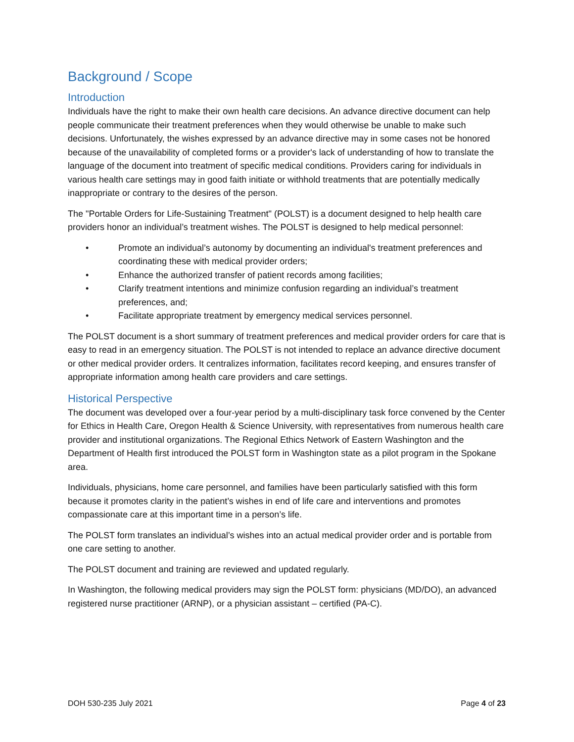Background / Scope
Introduction
Individuals have the right to make their own health care decisions. An advance directive document can help people communicate their treatment preferences when they would otherwise be unable to make such decisions. Unfortunately, the wishes expressed by an advance directive may in some cases not be honored because of the unavailability of completed forms or a provider's lack of understanding of how to translate the language of the document into treatment of specific medical conditions. Providers caring for individuals in various health care settings may in good faith initiate or withhold treatments that are potentially medically inappropriate or contrary to the desires of the person.
The "Portable Orders for Life-Sustaining Treatment" (POLST) is a document designed to help health care providers honor an individual’s treatment wishes. The POLST is designed to help medical personnel:
• Promote an individual’s autonomy by documenting an individual's treatment preferences and coordinating these with medical provider orders;
• Enhance the authorized transfer of patient records among facilities;
• Clarify treatment intentions and minimize confusion regarding an individual’s treatment preferences, and;
• Facilitate appropriate treatment by emergency medical services personnel.
The POLST document is a short summary of treatment preferences and medical provider orders for care that is easy to read in an emergency situation. The POLST is not intended to replace an advance directive document or other medical provider orders. It centralizes information, facilitates record keeping, and ensures transfer of appropriate information among health care providers and care settings.
Historical Perspective
The document was developed over a four-year period by a multi-disciplinary task force convened by the Center for Ethics in Health Care, Oregon Health & Science University, with representatives from numerous health care provider and institutional organizations. The Regional Ethics Network of Eastern Washington and the Department of Health first introduced the POLST form in Washington state as a pilot program in the Spokane area.
Individuals, physicians, home care personnel, and families have been particularly satisfied with this form because it promotes clarity in the patient’s wishes in end of life care and interventions and promotes compassionate care at this important time in a person’s life.
The POLST form translates an individual’s wishes into an actual medical provider order and is portable from one care setting to another.
The POLST document and training are reviewed and updated regularly.
In Washington, the following medical providers may sign the POLST form: physicians (MD/DO), an advanced registered nurse practitioner (ARNP), or a physician assistant – certified (PA-C).
DOH 530-235 July 2021 Page 4 of 23